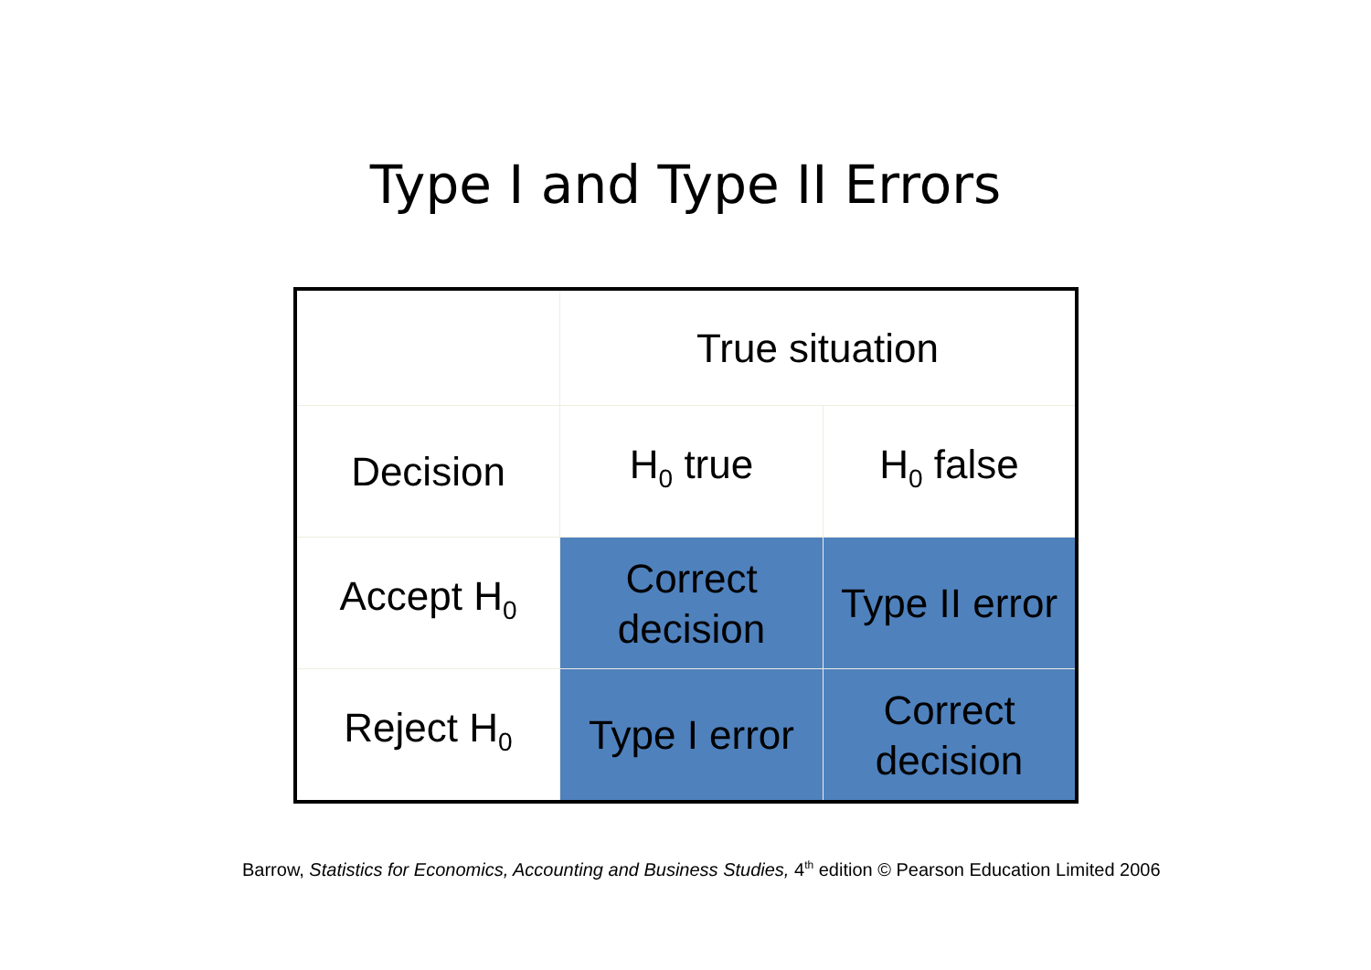Type I and Type II Errors
| | True situation | |
| Decision | H<sub>0</sub> true | H<sub>0</sub> false |
| Accept H<sub>0</sub> | Correct decision | Type II error |
| Reject H<sub>0</sub> | Type I error | Correct decision |
Barrow, Statistics for Economics, Accounting and Business Studies, 4<sup>th</sup> edition © Pearson Education Limited 2006